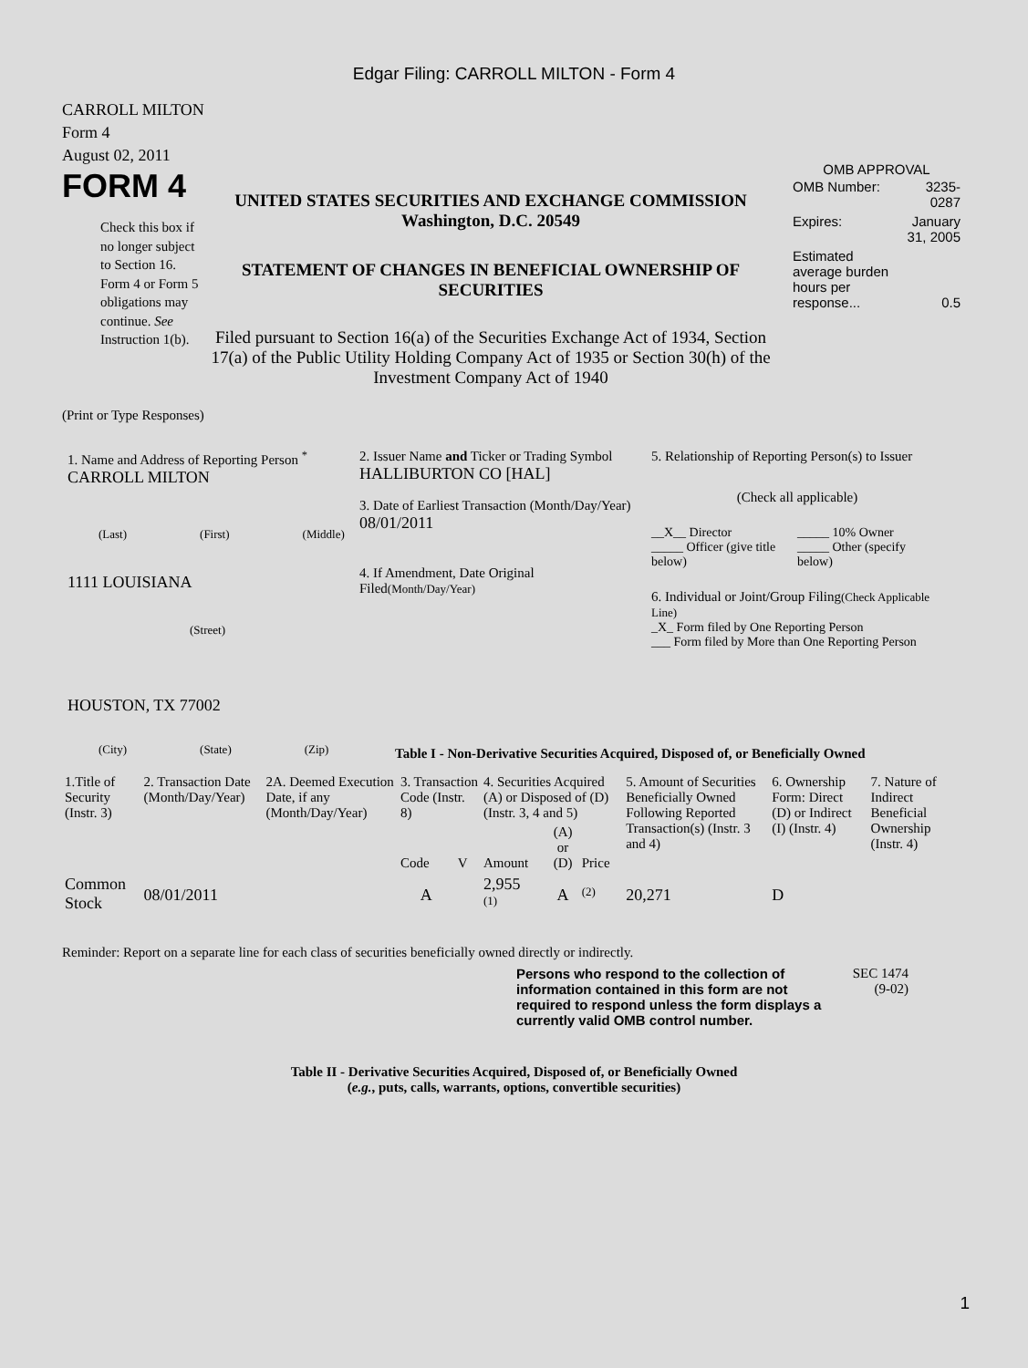Edgar Filing: CARROLL MILTON - Form 4
CARROLL MILTON
Form 4
August 02, 2011
FORM 4
Check this box if no longer subject to Section 16. Form 4 or Form 5 obligations may continue. See Instruction 1(b).
UNITED STATES SECURITIES AND EXCHANGE COMMISSION
Washington, D.C. 20549
STATEMENT OF CHANGES IN BENEFICIAL OWNERSHIP OF SECURITIES
Filed pursuant to Section 16(a) of the Securities Exchange Act of 1934, Section 17(a) of the Public Utility Holding Company Act of 1935 or Section 30(h) of the Investment Company Act of 1940
OMB APPROVAL
| OMB Number: | 3235-0287 |
| Expires: | January 31, 2005 |
| Estimated average burden hours per response... | 0.5 |
(Print or Type Responses)
1. Name and Address of Reporting Person <sup>*</sup>
CARROLL MILTON
(Last) (First) (Middle)
1111 LOUISIANA
(Street)
HOUSTON, TX 77002
(City) (State) (Zip)
2. Issuer Name and Ticker or Trading Symbol
HALLIBURTON CO [HAL]
3. Date of Earliest Transaction (Month/Day/Year)
08/01/2011
4. If Amendment, Date Original Filed(Month/Day/Year)
5. Relationship of Reporting Person(s) to Issuer
(Check all applicable)
__X__ Director _____ 10% Owner _____ Officer (give title below) _____ Other (specify below)
6. Individual or Joint/Group Filing(Check Applicable Line)
_X_ Form filed by One Reporting Person
___ Form filed by More than One Reporting Person
Table I - Non-Derivative Securities Acquired, Disposed of, or Beneficially Owned
| 1.Title of Security (Instr. 3) | 2. Transaction Date (Month/Day/Year) | 2A. Deemed Execution Date, if any (Month/Day/Year) | 3. Transaction Code (Instr. 8) | | 4. Securities Acquired (A) or Disposed of (D) (Instr. 3, 4 and 5) | | | 5. Amount of Securities Beneficially Owned Following Reported Transaction(s) (Instr. 3 and 4) | 6. Ownership Form: Direct (D) or Indirect (I) (Instr. 4) | 7. Nature of Indirect Beneficial Ownership (Instr. 4) |
| --- | --- | --- | --- | --- | --- | --- | --- | --- | --- | --- |
| | | | Code | V | Amount | (A) or (D) | Price | | | |
| Common Stock | 08/01/2011 | | A | | 2,955 <sup>(1)</sup> | A | <sup>(2)</sup> | 20,271 | D | |
Reminder: Report on a separate line for each class of securities beneficially owned directly or indirectly.
Persons who respond to the collection of information contained in this form are not required to respond unless the form displays a currently valid OMB control number.
SEC 1474 (9-02)
Table II - Derivative Securities Acquired, Disposed of, or Beneficially Owned
(e.g., puts, calls, warrants, options, convertible securities)
1